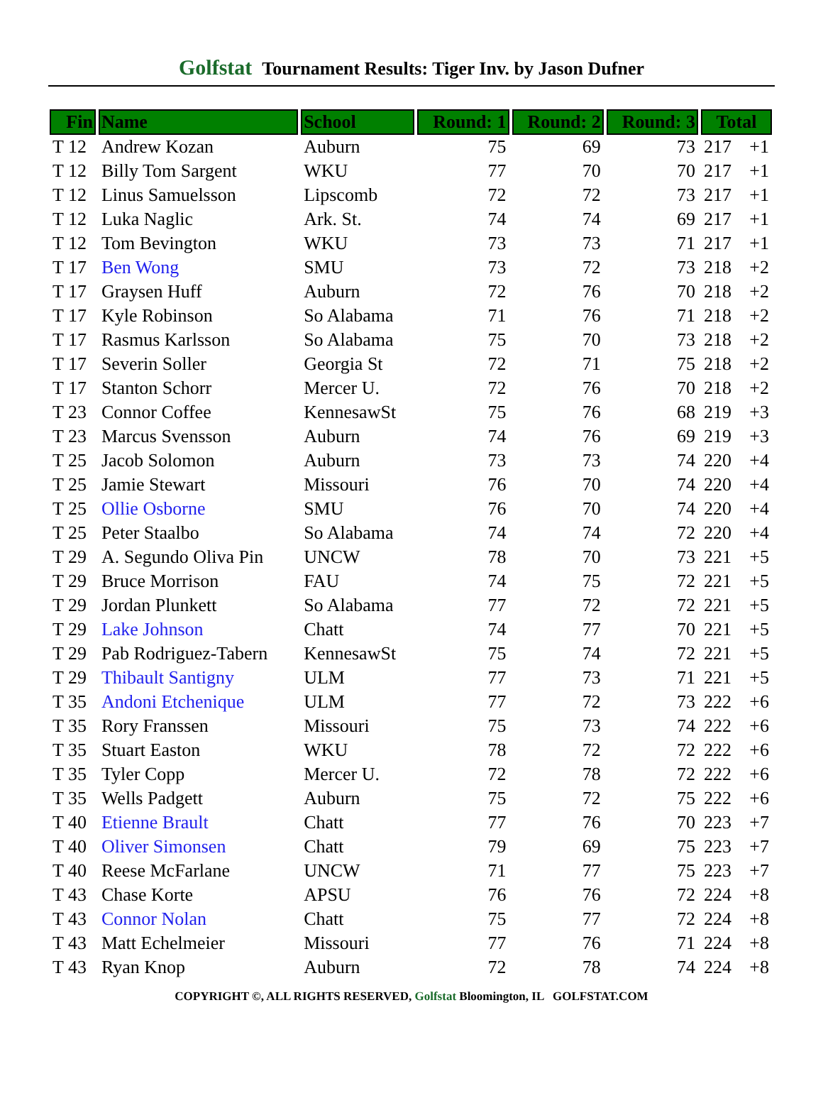Golfstat Tournament Results: Tiger Inv. by Jason Dufner
| Fin | Name | School | Round: 1 | Round: 2 | Round: 3 | Total | |
| --- | --- | --- | --- | --- | --- | --- | --- |
| T 12 | Andrew Kozan | Auburn | 75 | 69 | 73 | 217 | +1 |
| T 12 | Billy Tom Sargent | WKU | 77 | 70 | 70 | 217 | +1 |
| T 12 | Linus Samuelsson | Lipscomb | 72 | 72 | 73 | 217 | +1 |
| T 12 | Luka Naglic | Ark. St. | 74 | 74 | 69 | 217 | +1 |
| T 12 | Tom Bevington | WKU | 73 | 73 | 71 | 217 | +1 |
| T 17 | Ben Wong | SMU | 73 | 72 | 73 | 218 | +2 |
| T 17 | Graysen Huff | Auburn | 72 | 76 | 70 | 218 | +2 |
| T 17 | Kyle Robinson | So Alabama | 71 | 76 | 71 | 218 | +2 |
| T 17 | Rasmus Karlsson | So Alabama | 75 | 70 | 73 | 218 | +2 |
| T 17 | Severin Soller | Georgia St | 72 | 71 | 75 | 218 | +2 |
| T 17 | Stanton Schorr | Mercer U. | 72 | 76 | 70 | 218 | +2 |
| T 23 | Connor Coffee | KennesawSt | 75 | 76 | 68 | 219 | +3 |
| T 23 | Marcus Svensson | Auburn | 74 | 76 | 69 | 219 | +3 |
| T 25 | Jacob Solomon | Auburn | 73 | 73 | 74 | 220 | +4 |
| T 25 | Jamie Stewart | Missouri | 76 | 70 | 74 | 220 | +4 |
| T 25 | Ollie Osborne | SMU | 76 | 70 | 74 | 220 | +4 |
| T 25 | Peter Staalbo | So Alabama | 74 | 74 | 72 | 220 | +4 |
| T 29 | A. Segundo Oliva Pin | UNCW | 78 | 70 | 73 | 221 | +5 |
| T 29 | Bruce Morrison | FAU | 74 | 75 | 72 | 221 | +5 |
| T 29 | Jordan Plunkett | So Alabama | 77 | 72 | 72 | 221 | +5 |
| T 29 | Lake Johnson | Chatt | 74 | 77 | 70 | 221 | +5 |
| T 29 | Pab Rodriguez-Tabern | KennesawSt | 75 | 74 | 72 | 221 | +5 |
| T 29 | Thibault Santigny | ULM | 77 | 73 | 71 | 221 | +5 |
| T 35 | Andoni Etchenique | ULM | 77 | 72 | 73 | 222 | +6 |
| T 35 | Rory Franssen | Missouri | 75 | 73 | 74 | 222 | +6 |
| T 35 | Stuart Easton | WKU | 78 | 72 | 72 | 222 | +6 |
| T 35 | Tyler Copp | Mercer U. | 72 | 78 | 72 | 222 | +6 |
| T 35 | Wells Padgett | Auburn | 75 | 72 | 75 | 222 | +6 |
| T 40 | Etienne Brault | Chatt | 77 | 76 | 70 | 223 | +7 |
| T 40 | Oliver Simonsen | Chatt | 79 | 69 | 75 | 223 | +7 |
| T 40 | Reese McFarlane | UNCW | 71 | 77 | 75 | 223 | +7 |
| T 43 | Chase Korte | APSU | 76 | 76 | 72 | 224 | +8 |
| T 43 | Connor Nolan | Chatt | 75 | 77 | 72 | 224 | +8 |
| T 43 | Matt Echelmeier | Missouri | 77 | 76 | 71 | 224 | +8 |
| T 43 | Ryan Knop | Auburn | 72 | 78 | 74 | 224 | +8 |
COPYRIGHT ©, ALL RIGHTS RESERVED, Golfstat Bloomington, IL GOLFSTAT.COM